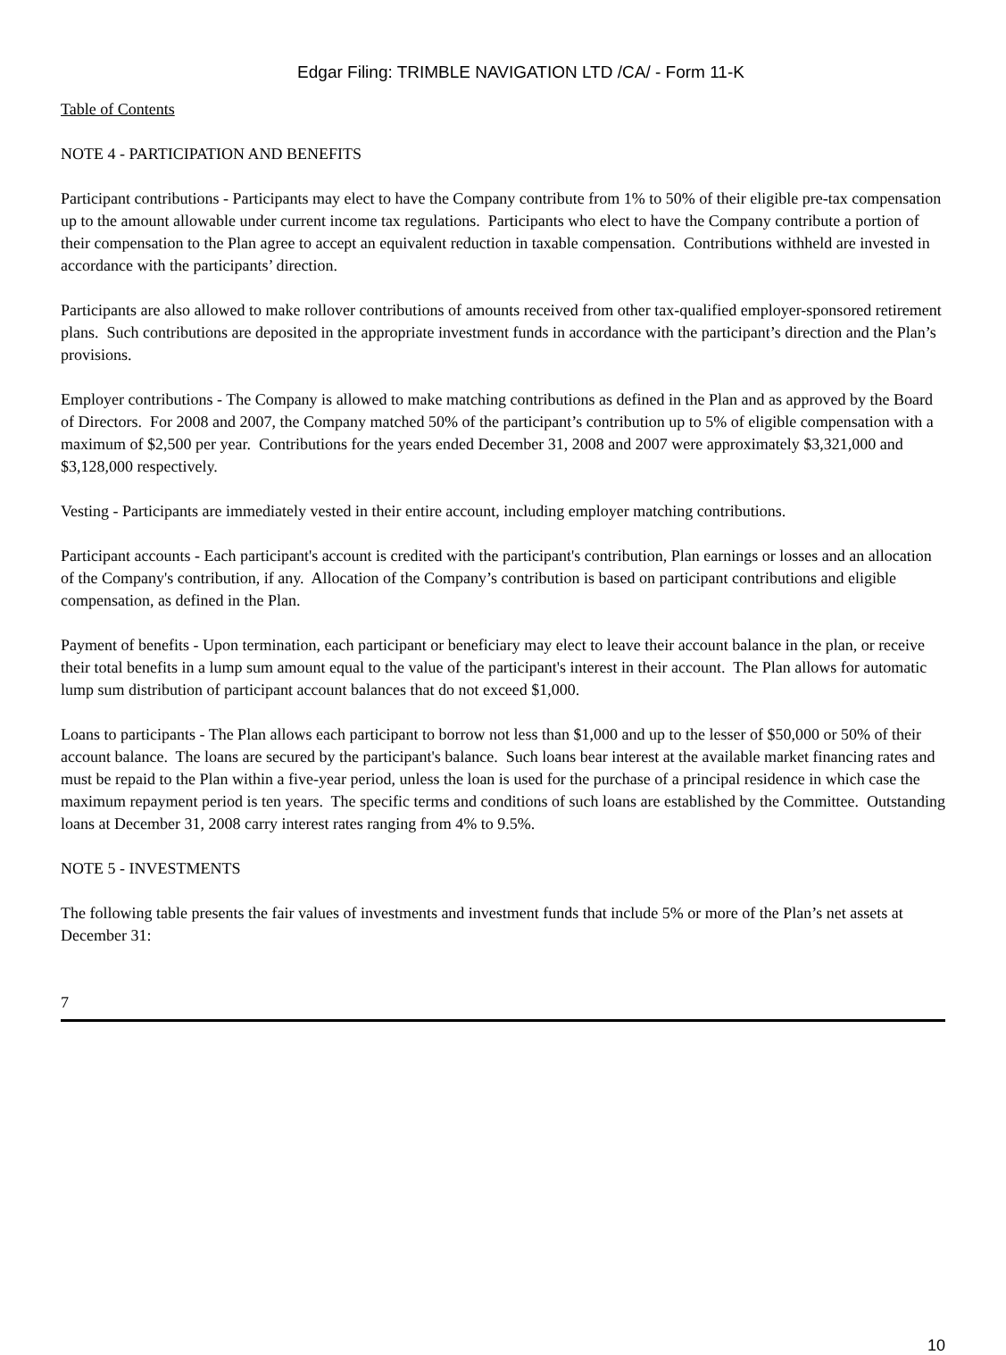Edgar Filing: TRIMBLE NAVIGATION LTD /CA/ - Form 11-K
Table of Contents
NOTE 4 - PARTICIPATION AND BENEFITS
Participant contributions - Participants may elect to have the Company contribute from 1% to 50% of their eligible pre-tax compensation up to the amount allowable under current income tax regulations. Participants who elect to have the Company contribute a portion of their compensation to the Plan agree to accept an equivalent reduction in taxable compensation. Contributions withheld are invested in accordance with the participants’ direction.
Participants are also allowed to make rollover contributions of amounts received from other tax-qualified employer-sponsored retirement plans. Such contributions are deposited in the appropriate investment funds in accordance with the participant’s direction and the Plan’s provisions.
Employer contributions - The Company is allowed to make matching contributions as defined in the Plan and as approved by the Board of Directors. For 2008 and 2007, the Company matched 50% of the participant’s contribution up to 5% of eligible compensation with a maximum of $2,500 per year. Contributions for the years ended December 31, 2008 and 2007 were approximately $3,321,000 and $3,128,000 respectively.
Vesting - Participants are immediately vested in their entire account, including employer matching contributions.
Participant accounts - Each participant's account is credited with the participant's contribution, Plan earnings or losses and an allocation of the Company's contribution, if any. Allocation of the Company’s contribution is based on participant contributions and eligible compensation, as defined in the Plan.
Payment of benefits - Upon termination, each participant or beneficiary may elect to leave their account balance in the plan, or receive their total benefits in a lump sum amount equal to the value of the participant's interest in their account. The Plan allows for automatic lump sum distribution of participant account balances that do not exceed $1,000.
Loans to participants - The Plan allows each participant to borrow not less than $1,000 and up to the lesser of $50,000 or 50% of their account balance. The loans are secured by the participant's balance. Such loans bear interest at the available market financing rates and must be repaid to the Plan within a five-year period, unless the loan is used for the purchase of a principal residence in which case the maximum repayment period is ten years. The specific terms and conditions of such loans are established by the Committee. Outstanding loans at December 31, 2008 carry interest rates ranging from 4% to 9.5%.
NOTE 5 - INVESTMENTS
The following table presents the fair values of investments and investment funds that include 5% or more of the Plan’s net assets at December 31:
7
10